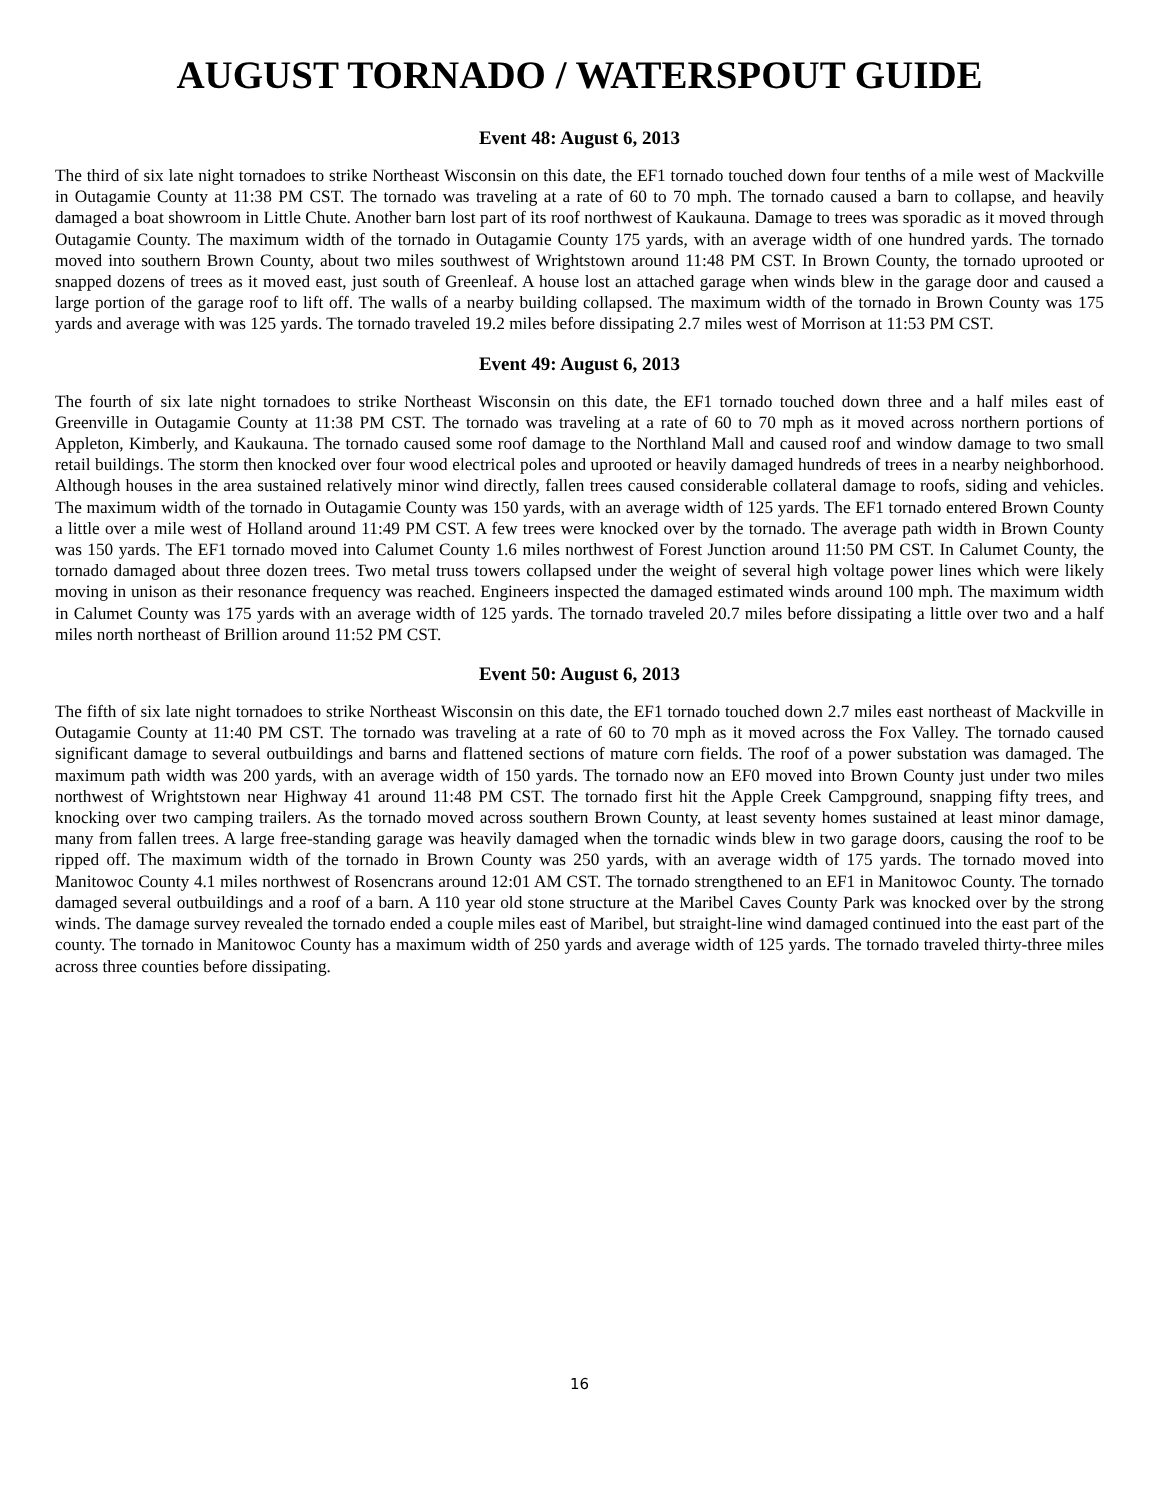AUGUST TORNADO / WATERSPOUT GUIDE
Event 48: August 6, 2013
The third of six late night tornadoes to strike Northeast Wisconsin on this date, the EF1 tornado touched down four tenths of a mile west of Mackville in Outagamie County at 11:38 PM CST. The tornado was traveling at a rate of 60 to 70 mph. The tornado caused a barn to collapse, and heavily damaged a boat showroom in Little Chute. Another barn lost part of its roof northwest of Kaukauna. Damage to trees was sporadic as it moved through Outagamie County. The maximum width of the tornado in Outagamie County 175 yards, with an average width of one hundred yards. The tornado moved into southern Brown County, about two miles southwest of Wrightstown around 11:48 PM CST. In Brown County, the tornado uprooted or snapped dozens of trees as it moved east, just south of Greenleaf. A house lost an attached garage when winds blew in the garage door and caused a large portion of the garage roof to lift off. The walls of a nearby building collapsed. The maximum width of the tornado in Brown County was 175 yards and average with was 125 yards. The tornado traveled 19.2 miles before dissipating 2.7 miles west of Morrison at 11:53 PM CST.
Event 49: August 6, 2013
The fourth of six late night tornadoes to strike Northeast Wisconsin on this date, the EF1 tornado touched down three and a half miles east of Greenville in Outagamie County at 11:38 PM CST. The tornado was traveling at a rate of 60 to 70 mph as it moved across northern portions of Appleton, Kimberly, and Kaukauna. The tornado caused some roof damage to the Northland Mall and caused roof and window damage to two small retail buildings. The storm then knocked over four wood electrical poles and uprooted or heavily damaged hundreds of trees in a nearby neighborhood. Although houses in the area sustained relatively minor wind directly, fallen trees caused considerable collateral damage to roofs, siding and vehicles. The maximum width of the tornado in Outagamie County was 150 yards, with an average width of 125 yards. The EF1 tornado entered Brown County a little over a mile west of Holland around 11:49 PM CST. A few trees were knocked over by the tornado. The average path width in Brown County was 150 yards. The EF1 tornado moved into Calumet County 1.6 miles northwest of Forest Junction around 11:50 PM CST. In Calumet County, the tornado damaged about three dozen trees. Two metal truss towers collapsed under the weight of several high voltage power lines which were likely moving in unison as their resonance frequency was reached. Engineers inspected the damaged estimated winds around 100 mph. The maximum width in Calumet County was 175 yards with an average width of 125 yards. The tornado traveled 20.7 miles before dissipating a little over two and a half miles north northeast of Brillion around 11:52 PM CST.
Event 50: August 6, 2013
The fifth of six late night tornadoes to strike Northeast Wisconsin on this date, the EF1 tornado touched down 2.7 miles east northeast of Mackville in Outagamie County at 11:40 PM CST. The tornado was traveling at a rate of 60 to 70 mph as it moved across the Fox Valley. The tornado caused significant damage to several outbuildings and barns and flattened sections of mature corn fields. The roof of a power substation was damaged. The maximum path width was 200 yards, with an average width of 150 yards. The tornado now an EF0 moved into Brown County just under two miles northwest of Wrightstown near Highway 41 around 11:48 PM CST. The tornado first hit the Apple Creek Campground, snapping fifty trees, and knocking over two camping trailers. As the tornado moved across southern Brown County, at least seventy homes sustained at least minor damage, many from fallen trees. A large free-standing garage was heavily damaged when the tornadic winds blew in two garage doors, causing the roof to be ripped off. The maximum width of the tornado in Brown County was 250 yards, with an average width of 175 yards. The tornado moved into Manitowoc County 4.1 miles northwest of Rosencrans around 12:01 AM CST. The tornado strengthened to an EF1 in Manitowoc County. The tornado damaged several outbuildings and a roof of a barn. A 110 year old stone structure at the Maribel Caves County Park was knocked over by the strong winds. The damage survey revealed the tornado ended a couple miles east of Maribel, but straight-line wind damaged continued into the east part of the county. The tornado in Manitowoc County has a maximum width of 250 yards and average width of 125 yards. The tornado traveled thirty-three miles across three counties before dissipating.
16